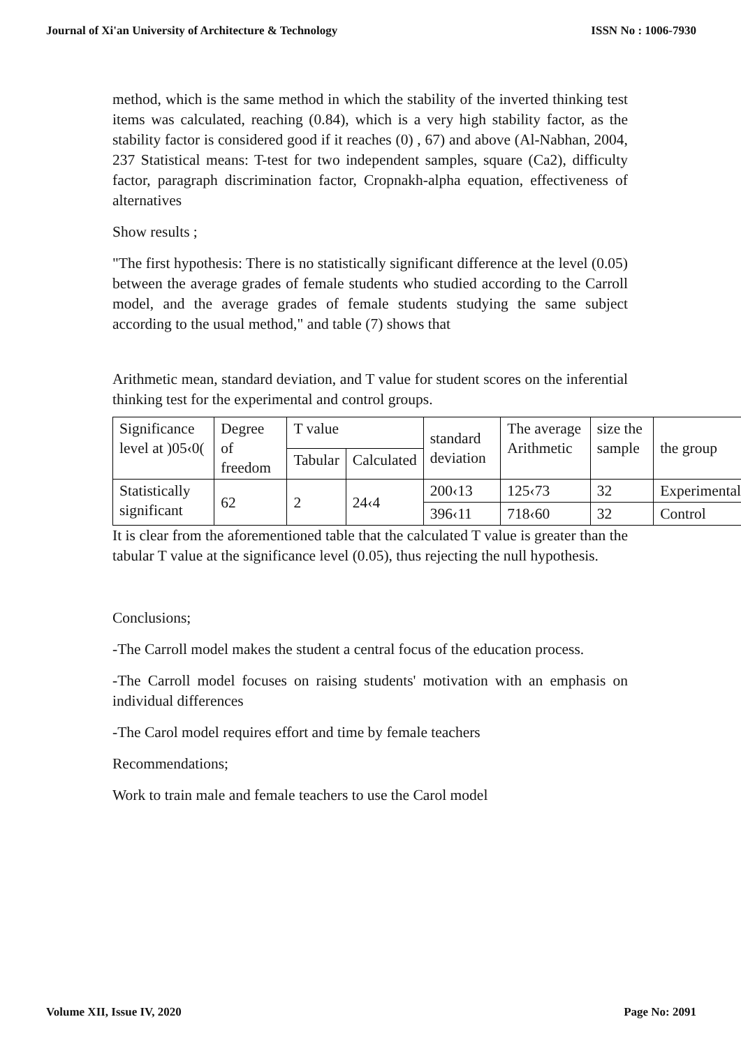Journal of Xi'an University of Architecture & Technology ISSN No : 1006-7930
method, which is the same method in which the stability of the inverted thinking test items was calculated, reaching (0.84), which is a very high stability factor, as the stability factor is considered good if it reaches (0) , 67) and above (Al-Nabhan, 2004, 237 Statistical means: T-test for two independent samples, square (Ca2), difficulty factor, paragraph discrimination factor, Cropnakh-alpha equation, effectiveness of alternatives
Show results ;
"The first hypothesis: There is no statistically significant difference at the level (0.05) between the average grades of female students who studied according to the Carroll model, and the average grades of female students studying the same subject according to the usual method," and table (7) shows that
Arithmetic mean, standard deviation, and T value for student scores on the inferential thinking test for the experimental and control groups.
| Significance level at )05‹0( | Degree of freedom | T value | | standard deviation | The average Arithmetic | size the sample | the group |
| | | Tabular | Calculated | | | | |
| Statistically significant | 62 | 2 | 24‹4 | 200‹13 | 125‹73 | 32 | Experimental |
| | | | | 396‹11 | 718‹60 | 32 | Control |
It is clear from the aforementioned table that the calculated T value is greater than the tabular T value at the significance level (0.05), thus rejecting the null hypothesis.
Conclusions;
-The Carroll model makes the student a central focus of the education process.
-The Carroll model focuses on raising students' motivation with an emphasis on individual differences
-The Carol model requires effort and time by female teachers
Recommendations;
Work to train male and female teachers to use the Carol model
Volume XII, Issue IV, 2020 Page No: 2091